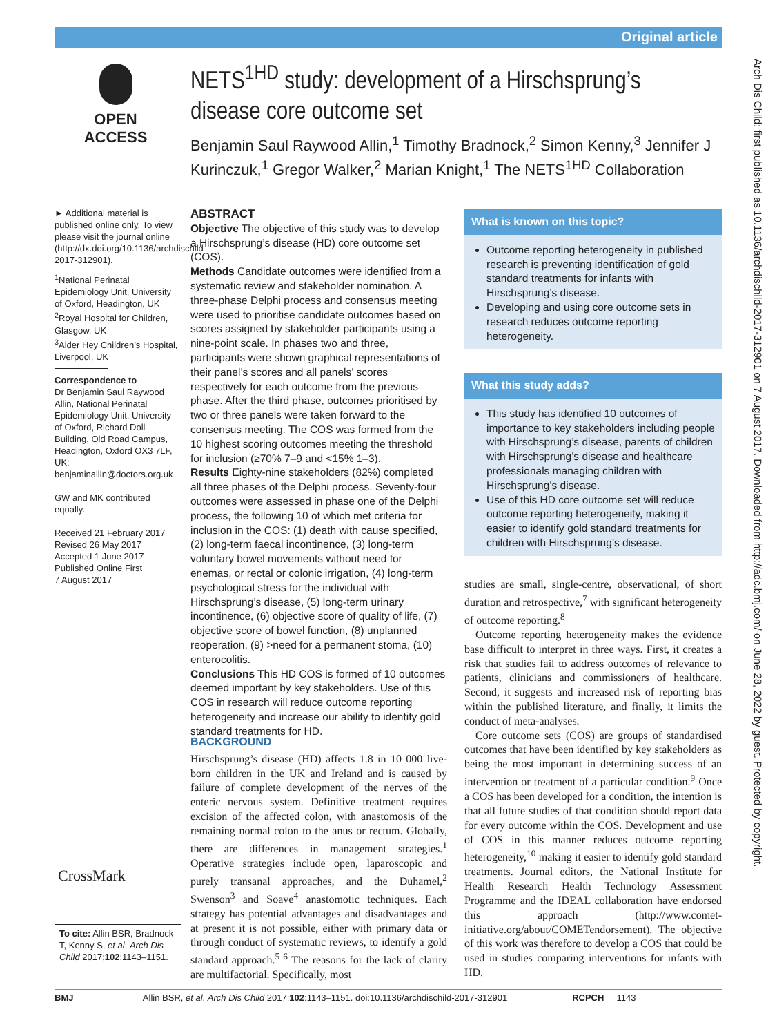Original article
OPEN ACCESS
NETS<sup>1HD</sup> study: development of a Hirschsprung’s disease core outcome set
Benjamin Saul Raywood Allin,<sup>1</sup> Timothy Bradnock,<sup>2</sup> Simon Kenny,<sup>3</sup> Jennifer J Kurinczuk,<sup>1</sup> Gregor Walker,<sup>2</sup> Marian Knight,<sup>1</sup> The NETS<sup>1HD</sup> Collaboration
► Additional material is published online only. To view please visit the journal online (http://dx.doi.org/10.1136/archdischild-2017-312901).
<sup>1</sup> National Perinatal Epidemiology Unit, University of Oxford, Headington, UK
<sup>2</sup> Royal Hospital for Children, Glasgow, UK
<sup>3</sup> Alder Hey Children’s Hospital, Liverpool, UK
Correspondence to
Dr Benjamin Saul Raywood Allin, National Perinatal Epidemiology Unit, University of Oxford, Richard Doll Building, Old Road Campus, Headington, Oxford OX3 7LF, UK; benjaminallin@doctors.org.uk
GW and MK contributed equally.
Received 21 February 2017
Revised 26 May 2017
Accepted 1 June 2017
Published Online First
7 August 2017
ABSTRACT
Objective The objective of this study was to develop a Hirschsprung’s disease (HD) core outcome set (COS).
Methods Candidate outcomes were identified from a systematic review and stakeholder nomination. A three-phase Delphi process and consensus meeting were used to prioritise candidate outcomes based on scores assigned by stakeholder participants using a nine-point scale. In phases two and three, participants were shown graphical representations of their panel’s scores and all panels’ scores respectively for each outcome from the previous phase. After the third phase, outcomes prioritised by two or three panels were taken forward to the consensus meeting. The COS was formed from the 10 highest scoring outcomes meeting the threshold for inclusion (≥70% 7–9 and <15% 1–3).
Results Eighty-nine stakeholders (82%) completed all three phases of the Delphi process. Seventy-four outcomes were assessed in phase one of the Delphi process, the following 10 of which met criteria for inclusion in the COS: (1) death with cause specified, (2) long-term faecal incontinence, (3) long-term voluntary bowel movements without need for enemas, or rectal or colonic irrigation, (4) long-term psychological stress for the individual with Hirschsprung’s disease, (5) long-term urinary incontinence, (6) objective score of quality of life, (7) objective score of bowel function, (8) unplanned reoperation, (9) >need for a permanent stoma, (10) enterocolitis.
Conclusions This HD COS is formed of 10 outcomes deemed important by key stakeholders. Use of this COS in research will reduce outcome reporting heterogeneity and increase our ability to identify gold standard treatments for HD.
BACKGROUND
Hirschsprung’s disease (HD) affects 1.8 in 10 000 live-born children in the UK and Ireland and is caused by failure of complete development of the nerves of the enteric nervous system. Definitive treatment requires excision of the affected colon, with anastomosis of the remaining normal colon to the anus or rectum. Globally, there are differences in management strategies.<sup>1</sup> Operative strategies include open, laparoscopic and purely transanal approaches, and the Duhamel,<sup>2</sup> Swenson<sup>3</sup> and Soave<sup>4</sup> anastomotic techniques. Each strategy has potential advantages and disadvantages and at present it is not possible, either with primary data or through conduct of systematic reviews, to identify a gold standard approach.<sup>5 6</sup> The reasons for the lack of clarity are multifactorial. Specifically, most
What is known on this topic?
Outcome reporting heterogeneity in published research is preventing identification of gold standard treatments for infants with Hirschsprung’s disease.
Developing and using core outcome sets in research reduces outcome reporting heterogeneity.
What this study adds?
This study has identified 10 outcomes of importance to key stakeholders including people with Hirschsprung’s disease, parents of children with Hirschsprung’s disease and healthcare professionals managing children with Hirschsprung’s disease.
Use of this HD core outcome set will reduce outcome reporting heterogeneity, making it easier to identify gold standard treatments for children with Hirschsprung’s disease.
studies are small, single-centre, observational, of short duration and retrospective,<sup>7</sup> with significant heterogeneity of outcome reporting.<sup>8</sup>
Outcome reporting heterogeneity makes the evidence base difficult to interpret in three ways. First, it creates a risk that studies fail to address outcomes of relevance to patients, clinicians and commissioners of healthcare. Second, it suggests and increased risk of reporting bias within the published literature, and finally, it limits the conduct of meta-analyses.
Core outcome sets (COS) are groups of standardised outcomes that have been identified by key stakeholders as being the most important in determining success of an intervention or treatment of a particular condition.<sup>9</sup> Once a COS has been developed for a condition, the intention is that all future studies of that condition should report data for every outcome within the COS. Development and use of COS in this manner reduces outcome reporting heterogeneity,<sup>10</sup> making it easier to identify gold standard treatments. Journal editors, the National Institute for Health Research Health Technology Assessment Programme and the IDEAL collaboration have endorsed this approach (http://www.comet-initiative.org/about/COMETendorsement). The objective of this work was therefore to develop a COS that could be used in studies comparing interventions for infants with HD.
CrossMark
To cite: Allin BSR, Bradnock T, Kenny S, et al. Arch Dis Child 2017;102:1143–1151.
BMJ Allin BSR, et al. Arch Dis Child 2017;102:1143–1151. doi:10.1136/archdischild-2017-312901 RCPCH 1143
Arch Dis Child: first published as 10.1136/archdischild-2017-312901 on 7 August 2017. Downloaded from http://adc.bmj.com/ on June 28, 2022 by guest. Protected by copyright.